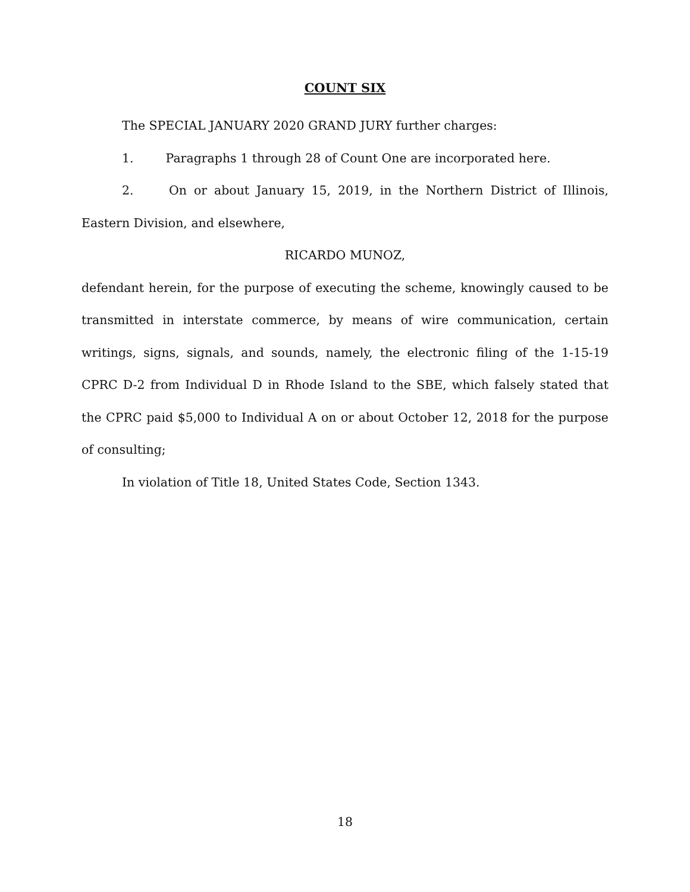COUNT SIX
The SPECIAL JANUARY 2020 GRAND JURY further charges:
1. Paragraphs 1 through 28 of Count One are incorporated here.
2. On or about January 15, 2019, in the Northern District of Illinois, Eastern Division, and elsewhere,
RICARDO MUNOZ,
defendant herein, for the purpose of executing the scheme, knowingly caused to be transmitted in interstate commerce, by means of wire communication, certain writings, signs, signals, and sounds, namely, the electronic filing of the 1-15-19 CPRC D-2 from Individual D in Rhode Island to the SBE, which falsely stated that the CPRC paid $5,000 to Individual A on or about October 12, 2018 for the purpose of consulting;
In violation of Title 18, United States Code, Section 1343.
18